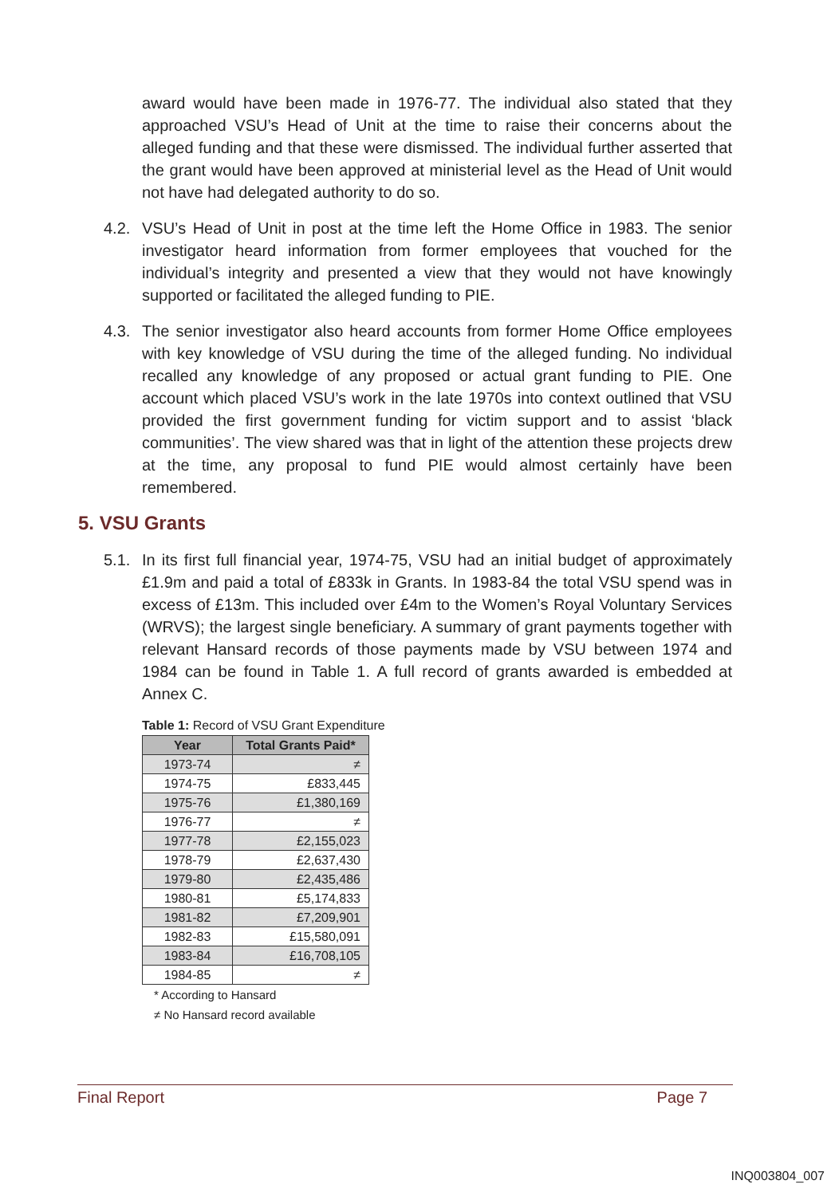award would have been made in 1976-77. The individual also stated that they approached VSU’s Head of Unit at the time to raise their concerns about the alleged funding and that these were dismissed. The individual further asserted that the grant would have been approved at ministerial level as the Head of Unit would not have had delegated authority to do so.
4.2. VSU’s Head of Unit in post at the time left the Home Office in 1983. The senior investigator heard information from former employees that vouched for the individual’s integrity and presented a view that they would not have knowingly supported or facilitated the alleged funding to PIE.
4.3. The senior investigator also heard accounts from former Home Office employees with key knowledge of VSU during the time of the alleged funding. No individual recalled any knowledge of any proposed or actual grant funding to PIE. One account which placed VSU’s work in the late 1970s into context outlined that VSU provided the first government funding for victim support and to assist ‘black communities’. The view shared was that in light of the attention these projects drew at the time, any proposal to fund PIE would almost certainly have been remembered.
5. VSU Grants
5.1. In its first full financial year, 1974-75, VSU had an initial budget of approximately £1.9m and paid a total of £833k in Grants. In 1983-84 the total VSU spend was in excess of £13m. This included over £4m to the Women’s Royal Voluntary Services (WRVS); the largest single beneficiary. A summary of grant payments together with relevant Hansard records of those payments made by VSU between 1974 and 1984 can be found in Table 1. A full record of grants awarded is embedded at Annex C.
Table 1: Record of VSU Grant Expenditure
| Year | Total Grants Paid* |
| --- | --- |
| 1973-74 | ≠ |
| 1974-75 | £833,445 |
| 1975-76 | £1,380,169 |
| 1976-77 | ≠ |
| 1977-78 | £2,155,023 |
| 1978-79 | £2,637,430 |
| 1979-80 | £2,435,486 |
| 1980-81 | £5,174,833 |
| 1981-82 | £7,209,901 |
| 1982-83 | £15,580,091 |
| 1983-84 | £16,708,105 |
| 1984-85 | ≠ |
* According to Hansard
≠ No Hansard record available
Final Report Page 7
INQ003804_007